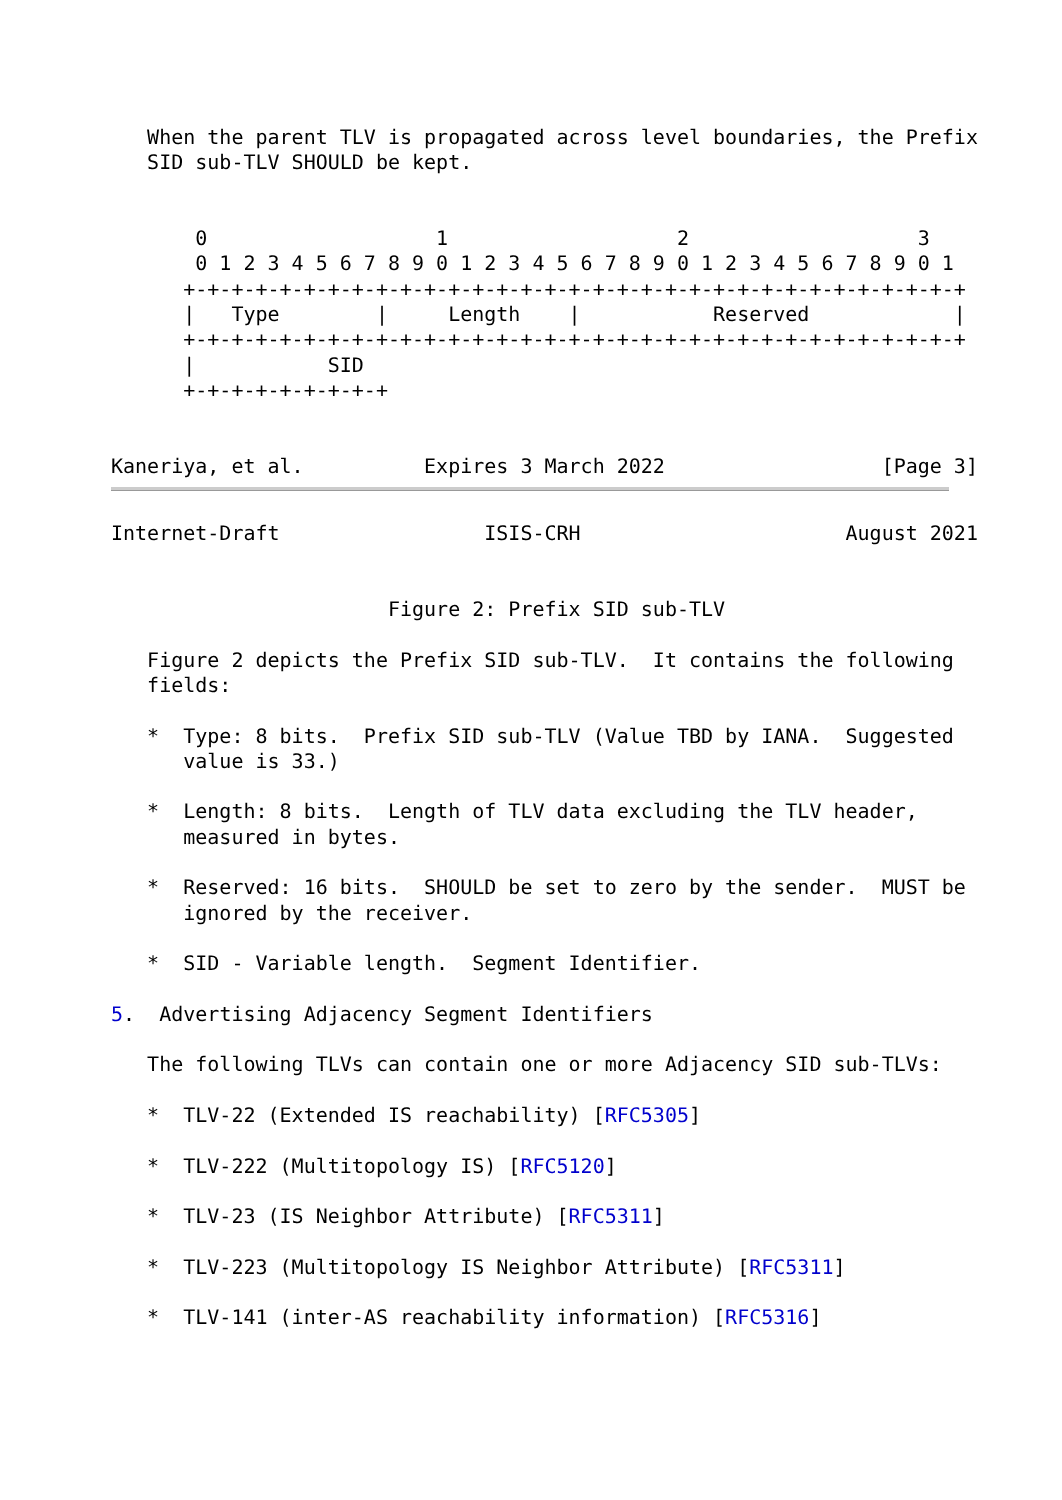When the parent TLV is propagated across level boundaries, the Prefix
   SID sub-TLV SHOULD be kept.


       0                   1                   2                   3
       0 1 2 3 4 5 6 7 8 9 0 1 2 3 4 5 6 7 8 9 0 1 2 3 4 5 6 7 8 9 0 1
      +-+-+-+-+-+-+-+-+-+-+-+-+-+-+-+-+-+-+-+-+-+-+-+-+-+-+-+-+-+-+-+-+
      |   Type        |     Length    |           Reserved            |
      +-+-+-+-+-+-+-+-+-+-+-+-+-+-+-+-+-+-+-+-+-+-+-+-+-+-+-+-+-+-+-+-+
      |           SID
      +-+-+-+-+-+-+-+-+


Kaneriya, et al.          Expires 3 March 2022                  [Page 3]
Internet-Draft                 ISIS-CRH                      August 2021


                       Figure 2: Prefix SID sub-TLV

   Figure 2 depicts the Prefix SID sub-TLV.  It contains the following
   fields:

   *  Type: 8 bits.  Prefix SID sub-TLV (Value TBD by IANA.  Suggested
      value is 33.)

   *  Length: 8 bits.  Length of TLV data excluding the TLV header,
      measured in bytes.

   *  Reserved: 16 bits.  SHOULD be set to zero by the sender.  MUST be
      ignored by the receiver.

   *  SID - Variable length.  Segment Identifier.

5.  Advertising Adjacency Segment Identifiers

   The following TLVs can contain one or more Adjacency SID sub-TLVs:

   *  TLV-22 (Extended IS reachability) [RFC5305]

   *  TLV-222 (Multitopology IS) [RFC5120]

   *  TLV-23 (IS Neighbor Attribute) [RFC5311]

   *  TLV-223 (Multitopology IS Neighbor Attribute) [RFC5311]

   *  TLV-141 (inter-AS reachability information) [RFC5316]